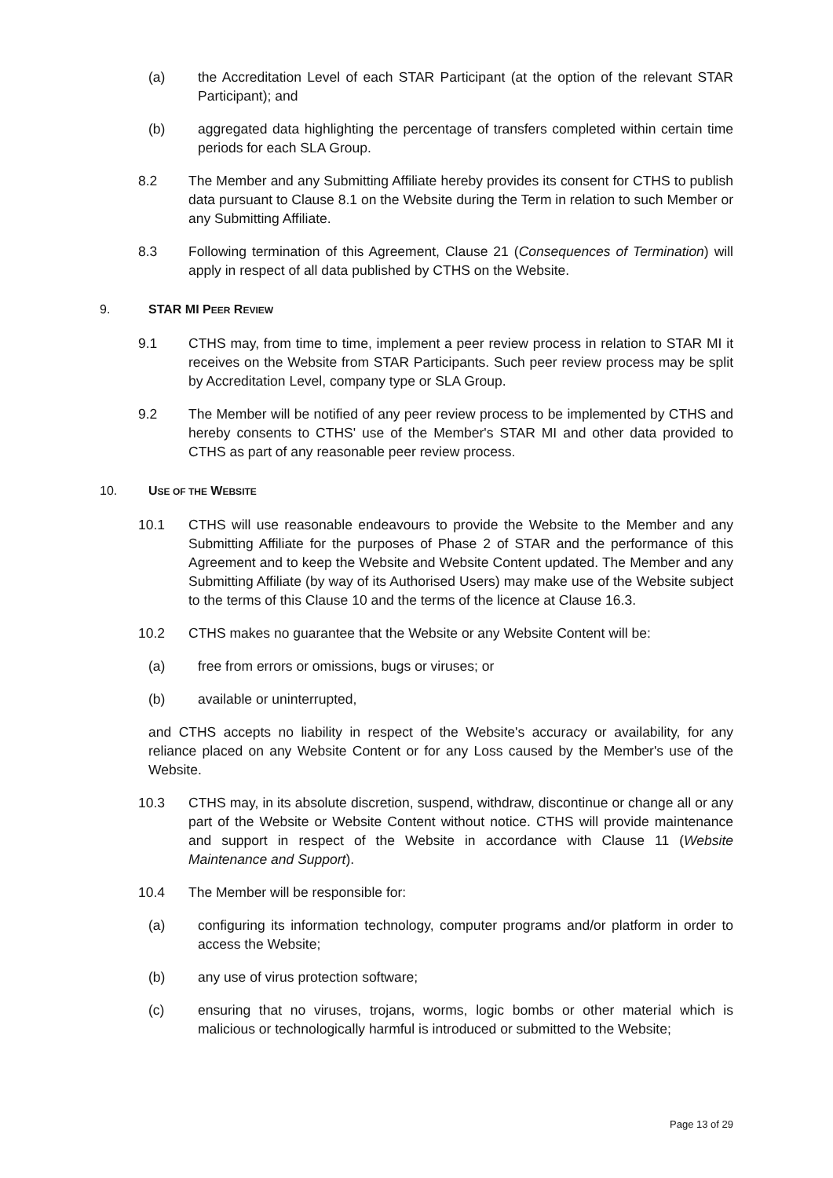(a) the Accreditation Level of each STAR Participant (at the option of the relevant STAR Participant); and
(b) aggregated data highlighting the percentage of transfers completed within certain time periods for each SLA Group.
8.2 The Member and any Submitting Affiliate hereby provides its consent for CTHS to publish data pursuant to Clause 8.1 on the Website during the Term in relation to such Member or any Submitting Affiliate.
8.3 Following termination of this Agreement, Clause 21 (Consequences of Termination) will apply in respect of all data published by CTHS on the Website.
9. STAR MI PEER REVIEW
9.1 CTHS may, from time to time, implement a peer review process in relation to STAR MI it receives on the Website from STAR Participants. Such peer review process may be split by Accreditation Level, company type or SLA Group.
9.2 The Member will be notified of any peer review process to be implemented by CTHS and hereby consents to CTHS' use of the Member's STAR MI and other data provided to CTHS as part of any reasonable peer review process.
10. USE OF THE WEBSITE
10.1 CTHS will use reasonable endeavours to provide the Website to the Member and any Submitting Affiliate for the purposes of Phase 2 of STAR and the performance of this Agreement and to keep the Website and Website Content updated. The Member and any Submitting Affiliate (by way of its Authorised Users) may make use of the Website subject to the terms of this Clause 10 and the terms of the licence at Clause 16.3.
10.2 CTHS makes no guarantee that the Website or any Website Content will be:
(a) free from errors or omissions, bugs or viruses; or
(b) available or uninterrupted,
and CTHS accepts no liability in respect of the Website's accuracy or availability, for any reliance placed on any Website Content or for any Loss caused by the Member's use of the Website.
10.3 CTHS may, in its absolute discretion, suspend, withdraw, discontinue or change all or any part of the Website or Website Content without notice. CTHS will provide maintenance and support in respect of the Website in accordance with Clause 11 (Website Maintenance and Support).
10.4 The Member will be responsible for:
(a) configuring its information technology, computer programs and/or platform in order to access the Website;
(b) any use of virus protection software;
(c) ensuring that no viruses, trojans, worms, logic bombs or other material which is malicious or technologically harmful is introduced or submitted to the Website;
Page 13 of 29